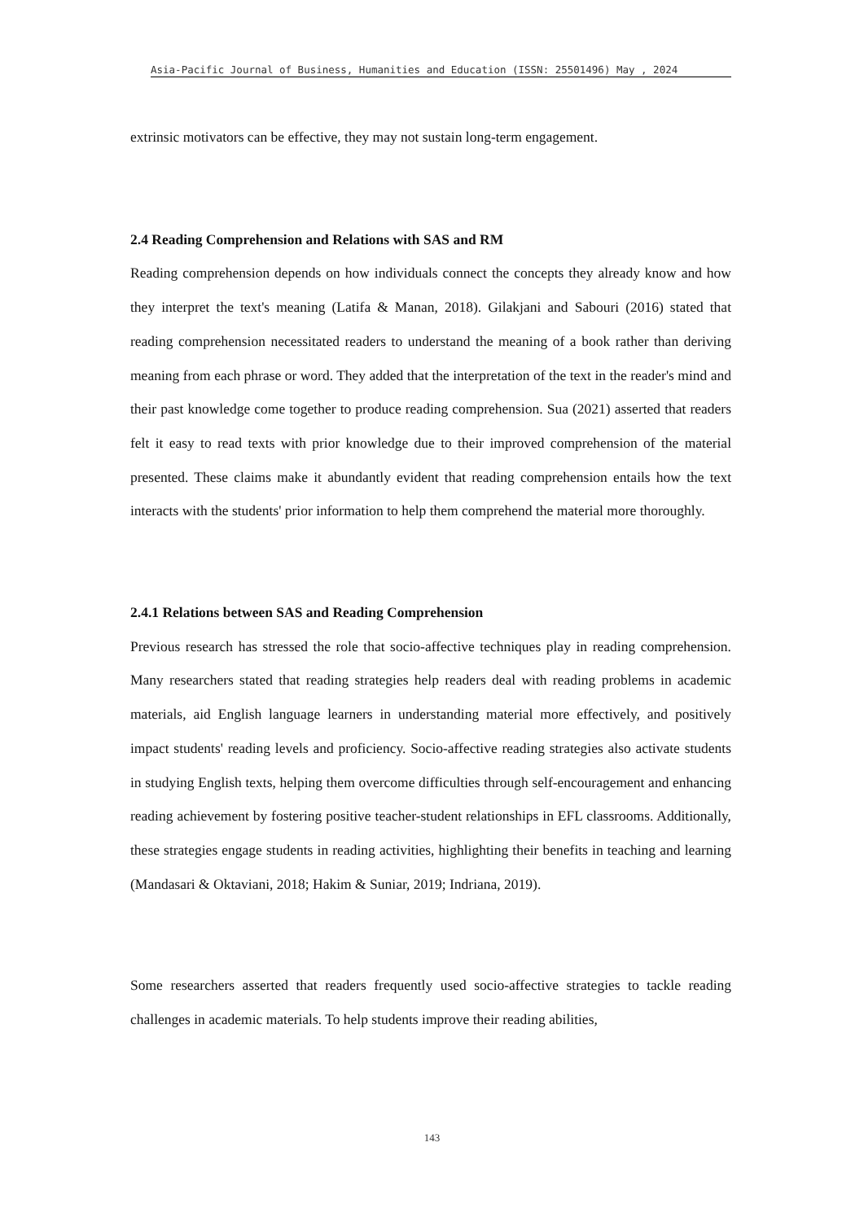Asia-Pacific Journal of Business, Humanities and Education (ISSN: 25501496) May , 2024
extrinsic motivators can be effective, they may not sustain long-term engagement.
2.4 Reading Comprehension and Relations with SAS and RM
Reading comprehension depends on how individuals connect the concepts they already know and how they interpret the text's meaning (Latifa & Manan, 2018). Gilakjani and Sabouri (2016) stated that reading comprehension necessitated readers to understand the meaning of a book rather than deriving meaning from each phrase or word. They added that the interpretation of the text in the reader's mind and their past knowledge come together to produce reading comprehension. Sua (2021) asserted that readers felt it easy to read texts with prior knowledge due to their improved comprehension of the material presented. These claims make it abundantly evident that reading comprehension entails how the text interacts with the students' prior information to help them comprehend the material more thoroughly.
2.4.1 Relations between SAS and Reading Comprehension
Previous research has stressed the role that socio-affective techniques play in reading comprehension. Many researchers stated that reading strategies help readers deal with reading problems in academic materials, aid English language learners in understanding material more effectively, and positively impact students' reading levels and proficiency. Socio-affective reading strategies also activate students in studying English texts, helping them overcome difficulties through self-encouragement and enhancing reading achievement by fostering positive teacher-student relationships in EFL classrooms. Additionally, these strategies engage students in reading activities, highlighting their benefits in teaching and learning (Mandasari & Oktaviani, 2018; Hakim & Suniar, 2019; Indriana, 2019).
Some researchers asserted that readers frequently used socio-affective strategies to tackle reading challenges in academic materials. To help students improve their reading abilities,
143